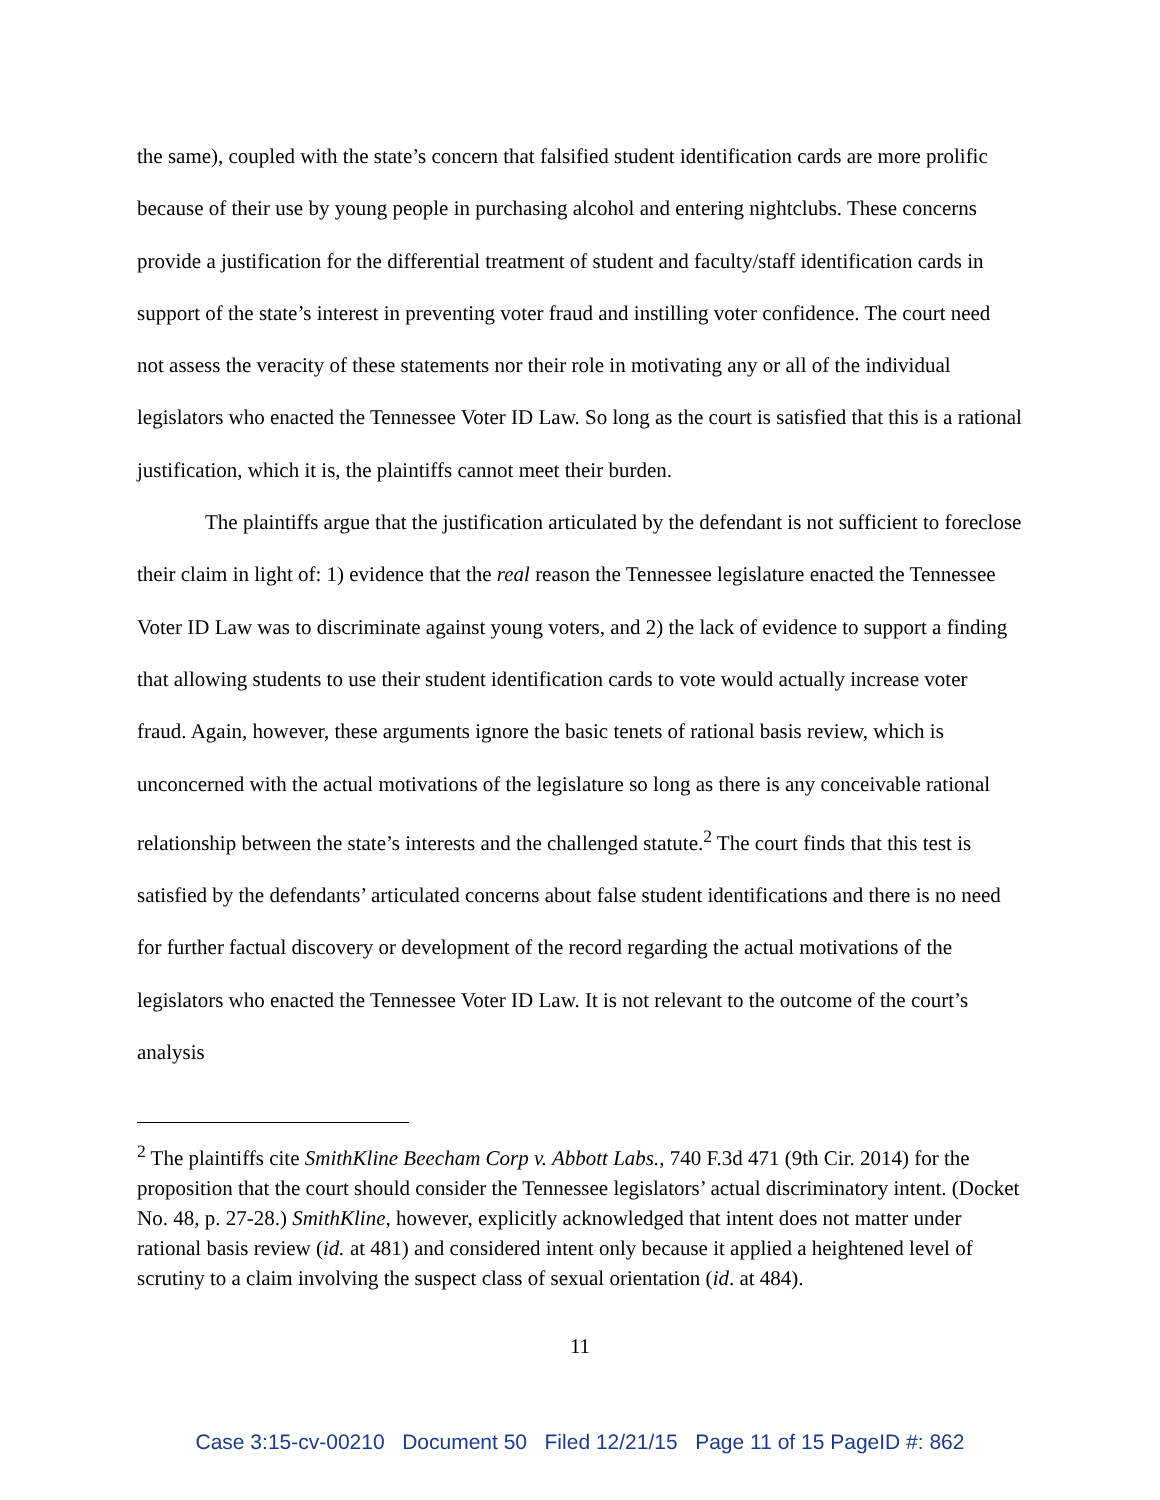the same), coupled with the state’s concern that falsified student identification cards are more prolific because of their use by young people in purchasing alcohol and entering nightclubs. These concerns provide a justification for the differential treatment of student and faculty/staff identification cards in support of the state’s interest in preventing voter fraud and instilling voter confidence. The court need not assess the veracity of these statements nor their role in motivating any or all of the individual legislators who enacted the Tennessee Voter ID Law. So long as the court is satisfied that this is a rational justification, which it is, the plaintiffs cannot meet their burden.
The plaintiffs argue that the justification articulated by the defendant is not sufficient to foreclose their claim in light of: 1) evidence that the real reason the Tennessee legislature enacted the Tennessee Voter ID Law was to discriminate against young voters, and 2) the lack of evidence to support a finding that allowing students to use their student identification cards to vote would actually increase voter fraud. Again, however, these arguments ignore the basic tenets of rational basis review, which is unconcerned with the actual motivations of the legislature so long as there is any conceivable rational relationship between the state’s interests and the challenged statute.<sup>2</sup> The court finds that this test is satisfied by the defendants’ articulated concerns about false student identifications and there is no need for further factual discovery or development of the record regarding the actual motivations of the legislators who enacted the Tennessee Voter ID Law. It is not relevant to the outcome of the court’s analysis
<sup>2</sup> The plaintiffs cite SmithKline Beecham Corp v. Abbott Labs., 740 F.3d 471 (9th Cir. 2014) for the proposition that the court should consider the Tennessee legislators’ actual discriminatory intent. (Docket No. 48, p. 27-28.) SmithKline, however, explicitly acknowledged that intent does not matter under rational basis review (id. at 481) and considered intent only because it applied a heightened level of scrutiny to a claim involving the suspect class of sexual orientation (id. at 484).
11
Case 3:15-cv-00210 Document 50 Filed 12/21/15 Page 11 of 15 PageID #: 862